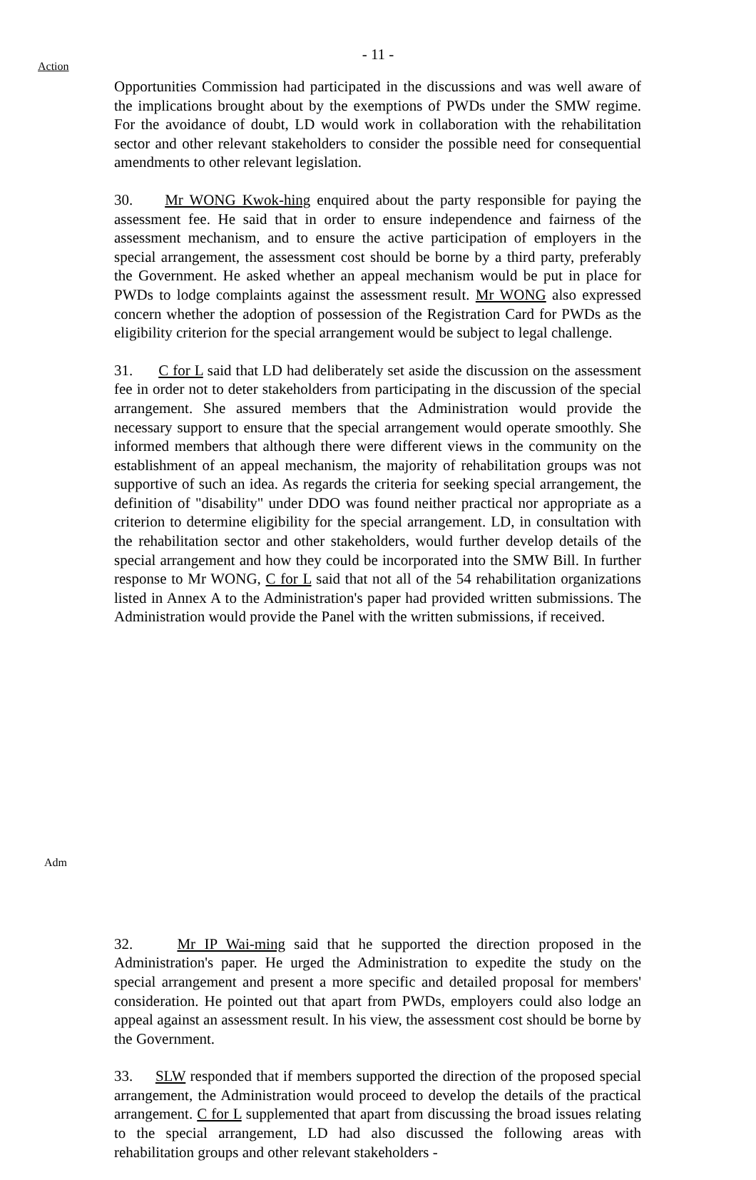- 11 -
Action
Opportunities Commission had participated in the discussions and was well aware of the implications brought about by the exemptions of PWDs under the SMW regime. For the avoidance of doubt, LD would work in collaboration with the rehabilitation sector and other relevant stakeholders to consider the possible need for consequential amendments to other relevant legislation.
30. Mr WONG Kwok-hing enquired about the party responsible for paying the assessment fee. He said that in order to ensure independence and fairness of the assessment mechanism, and to ensure the active participation of employers in the special arrangement, the assessment cost should be borne by a third party, preferably the Government. He asked whether an appeal mechanism would be put in place for PWDs to lodge complaints against the assessment result. Mr WONG also expressed concern whether the adoption of possession of the Registration Card for PWDs as the eligibility criterion for the special arrangement would be subject to legal challenge.
31. C for L said that LD had deliberately set aside the discussion on the assessment fee in order not to deter stakeholders from participating in the discussion of the special arrangement. She assured members that the Administration would provide the necessary support to ensure that the special arrangement would operate smoothly. She informed members that although there were different views in the community on the establishment of an appeal mechanism, the majority of rehabilitation groups was not supportive of such an idea. As regards the criteria for seeking special arrangement, the definition of "disability" under DDO was found neither practical nor appropriate as a criterion to determine eligibility for the special arrangement. LD, in consultation with the rehabilitation sector and other stakeholders, would further develop details of the special arrangement and how they could be incorporated into the SMW Bill. In further response to Mr WONG, C for L said that not all of the 54 rehabilitation organizations listed in Annex A to the Administration's paper had provided written submissions. The Administration would provide the Panel with the written submissions, if received.
Adm
32. Mr IP Wai-ming said that he supported the direction proposed in the Administration's paper. He urged the Administration to expedite the study on the special arrangement and present a more specific and detailed proposal for members' consideration. He pointed out that apart from PWDs, employers could also lodge an appeal against an assessment result. In his view, the assessment cost should be borne by the Government.
33. SLW responded that if members supported the direction of the proposed special arrangement, the Administration would proceed to develop the details of the practical arrangement. C for L supplemented that apart from discussing the broad issues relating to the special arrangement, LD had also discussed the following areas with rehabilitation groups and other relevant stakeholders -